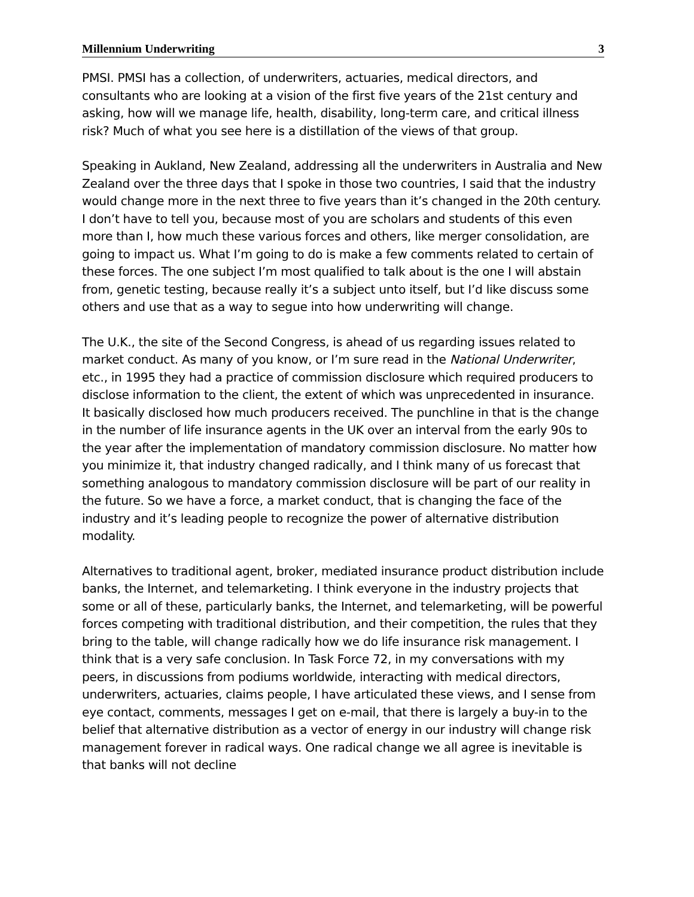Millennium Underwriting 3
PMSI. PMSI has a collection, of underwriters, actuaries, medical directors, and consultants who are looking at a vision of the first five years of the 21st century and asking, how will we manage life, health, disability, long-term care, and critical illness risk? Much of what you see here is a distillation of the views of that group.
Speaking in Aukland, New Zealand, addressing all the underwriters in Australia and New Zealand over the three days that I spoke in those two countries, I said that the industry would change more in the next three to five years than it’s changed in the 20th century. I don’t have to tell you, because most of you are scholars and students of this even more than I, how much these various forces and others, like merger consolidation, are going to impact us. What I’m going to do is make a few comments related to certain of these forces. The one subject I’m most qualified to talk about is the one I will abstain from, genetic testing, because really it’s a subject unto itself, but I’d like discuss some others and use that as a way to segue into how underwriting will change.
The U.K., the site of the Second Congress, is ahead of us regarding issues related to market conduct. As many of you know, or I’m sure read in the National Underwriter, etc., in 1995 they had a practice of commission disclosure which required producers to disclose information to the client, the extent of which was unprecedented in insurance. It basically disclosed how much producers received. The punchline in that is the change in the number of life insurance agents in the UK over an interval from the early 90s to the year after the implementation of mandatory commission disclosure. No matter how you minimize it, that industry changed radically, and I think many of us forecast that something analogous to mandatory commission disclosure will be part of our reality in the future. So we have a force, a market conduct, that is changing the face of the industry and it’s leading people to recognize the power of alternative distribution modality.
Alternatives to traditional agent, broker, mediated insurance product distribution include banks, the Internet, and telemarketing. I think everyone in the industry projects that some or all of these, particularly banks, the Internet, and telemarketing, will be powerful forces competing with traditional distribution, and their competition, the rules that they bring to the table, will change radically how we do life insurance risk management. I think that is a very safe conclusion. In Task Force 72, in my conversations with my peers, in discussions from podiums worldwide, interacting with medical directors, underwriters, actuaries, claims people, I have articulated these views, and I sense from eye contact, comments, messages I get on e-mail, that there is largely a buy-in to the belief that alternative distribution as a vector of energy in our industry will change risk management forever in radical ways. One radical change we all agree is inevitable is that banks will not decline